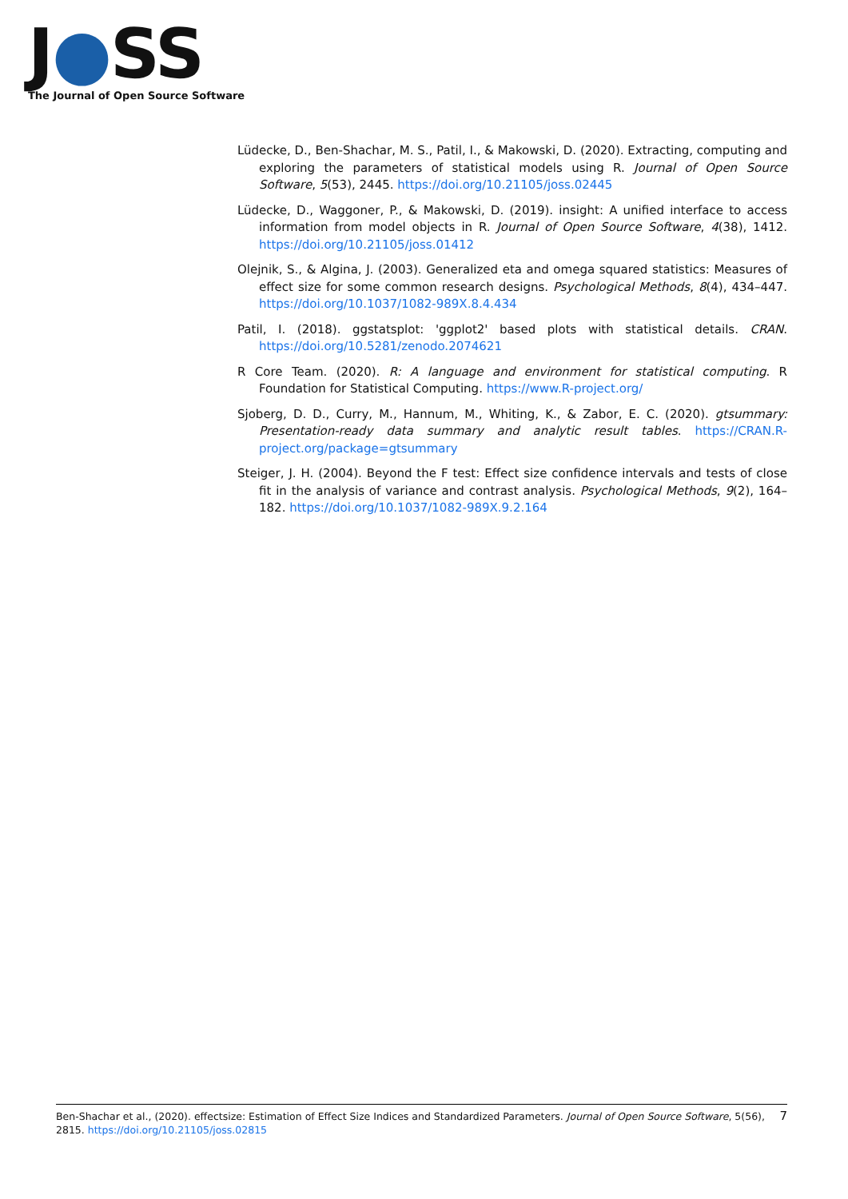J●SS
The Journal of Open Source Software
Lüdecke, D., Ben-Shachar, M. S., Patil, I., & Makowski, D. (2020). Extracting, computing and exploring the parameters of statistical models using R. Journal of Open Source Software, 5(53), 2445. https://doi.org/10.21105/joss.02445
Lüdecke, D., Waggoner, P., & Makowski, D. (2019). insight: A unified interface to access information from model objects in R. Journal of Open Source Software, 4(38), 1412. https://doi.org/10.21105/joss.01412
Olejnik, S., & Algina, J. (2003). Generalized eta and omega squared statistics: Measures of effect size for some common research designs. Psychological Methods, 8(4), 434–447. https://doi.org/10.1037/1082-989X.8.4.434
Patil, I. (2018). ggstatsplot: 'ggplot2' based plots with statistical details. CRAN. https://doi.org/10.5281/zenodo.2074621
R Core Team. (2020). R: A language and environment for statistical computing. R Foundation for Statistical Computing. https://www.R-project.org/
Sjoberg, D. D., Curry, M., Hannum, M., Whiting, K., & Zabor, E. C. (2020). gtsummary: Presentation-ready data summary and analytic result tables. https://CRAN.R-project.org/package=gtsummary
Steiger, J. H. (2004). Beyond the F test: Effect size confidence intervals and tests of close fit in the analysis of variance and contrast analysis. Psychological Methods, 9(2), 164–182. https://doi.org/10.1037/1082-989X.9.2.164
Ben-Shachar et al., (2020). effectsize: Estimation of Effect Size Indices and Standardized Parameters. Journal of Open Source Software, 5(56), 2815. https://doi.org/10.21105/joss.02815
7